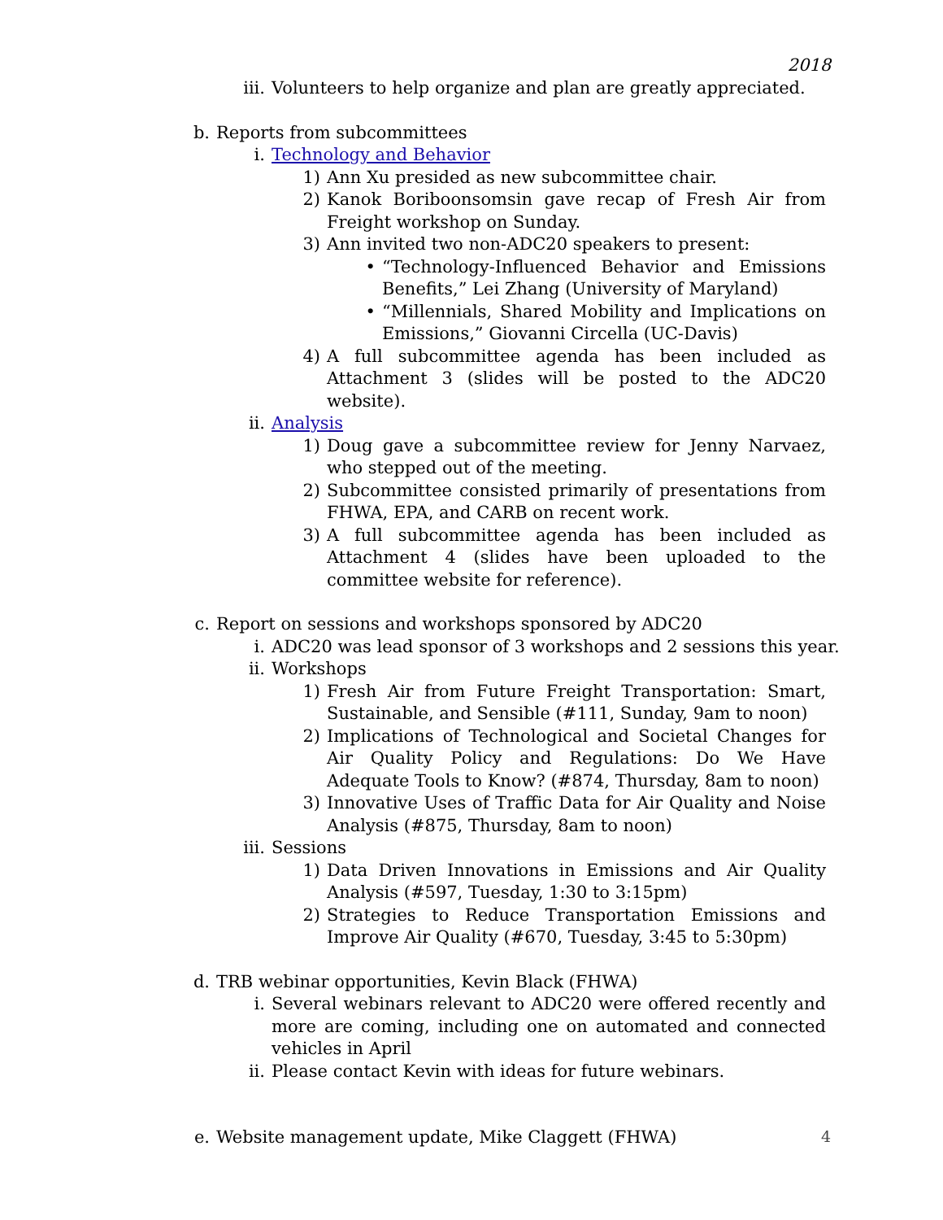2018
iii. Volunteers to help organize and plan are greatly appreciated.
b. Reports from subcommittees
i. Technology and Behavior
1) Ann Xu presided as new subcommittee chair.
2) Kanok Boriboonsomsin gave recap of Fresh Air from Freight workshop on Sunday.
3) Ann invited two non-ADC20 speakers to present:
• “Technology-Influenced Behavior and Emissions Benefits,” Lei Zhang (University of Maryland)
• “Millennials, Shared Mobility and Implications on Emissions,” Giovanni Circella (UC-Davis)
4) A full subcommittee agenda has been included as Attachment 3 (slides will be posted to the ADC20 website).
ii. Analysis
1) Doug gave a subcommittee review for Jenny Narvaez, who stepped out of the meeting.
2) Subcommittee consisted primarily of presentations from FHWA, EPA, and CARB on recent work.
3) A full subcommittee agenda has been included as Attachment 4 (slides have been uploaded to the committee website for reference).
c. Report on sessions and workshops sponsored by ADC20
i. ADC20 was lead sponsor of 3 workshops and 2 sessions this year.
ii. Workshops
1) Fresh Air from Future Freight Transportation: Smart, Sustainable, and Sensible (#111, Sunday, 9am to noon)
2) Implications of Technological and Societal Changes for Air Quality Policy and Regulations: Do We Have Adequate Tools to Know? (#874, Thursday, 8am to noon)
3) Innovative Uses of Traffic Data for Air Quality and Noise Analysis (#875, Thursday, 8am to noon)
iii. Sessions
1) Data Driven Innovations in Emissions and Air Quality Analysis (#597, Tuesday, 1:30 to 3:15pm)
2) Strategies to Reduce Transportation Emissions and Improve Air Quality (#670, Tuesday, 3:45 to 5:30pm)
d. TRB webinar opportunities, Kevin Black (FHWA)
i. Several webinars relevant to ADC20 were offered recently and more are coming, including one on automated and connected vehicles in April
ii. Please contact Kevin with ideas for future webinars.
e. Website management update, Mike Claggett (FHWA)
4